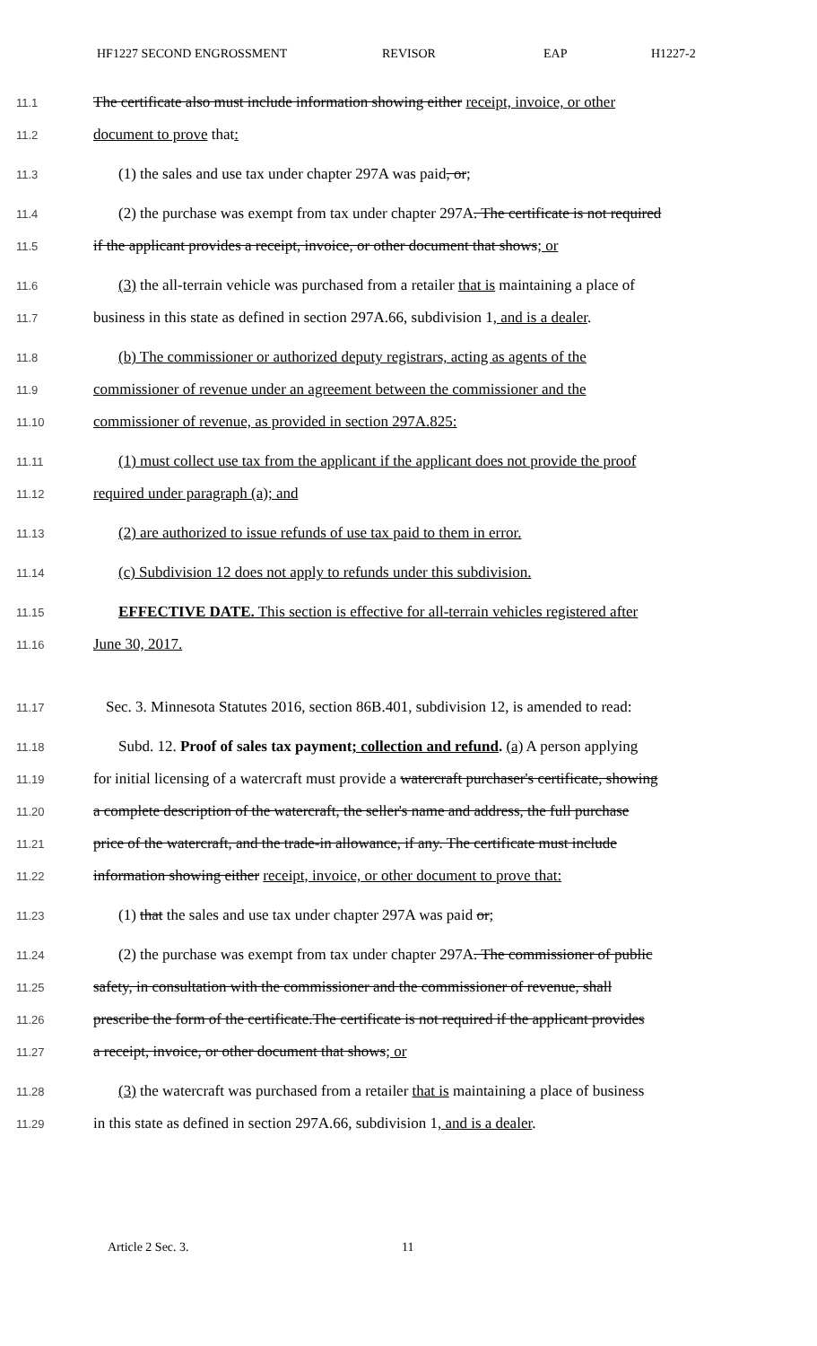HF1227 SECOND ENGROSSMENT REVISOR EAP H1227-2
11.1 The certificate also must include information showing either receipt, invoice, or other
11.2 document to prove that:
11.3 (1) the sales and use tax under chapter 297A was paid, or;
11.4 (2) the purchase was exempt from tax under chapter 297A. The certificate is not required
11.5 if the applicant provides a receipt, invoice, or other document that shows; or
11.6 (3) the all-terrain vehicle was purchased from a retailer that is maintaining a place of
11.7 business in this state as defined in section 297A.66, subdivision 1, and is a dealer.
11.8 (b) The commissioner or authorized deputy registrars, acting as agents of the
11.9 commissioner of revenue under an agreement between the commissioner and the
11.10 commissioner of revenue, as provided in section 297A.825:
11.11 (1) must collect use tax from the applicant if the applicant does not provide the proof
11.12 required under paragraph (a); and
11.13 (2) are authorized to issue refunds of use tax paid to them in error.
11.14 (c) Subdivision 12 does not apply to refunds under this subdivision.
11.15 EFFECTIVE DATE. This section is effective for all-terrain vehicles registered after
11.16 June 30, 2017.
11.17 Sec. 3. Minnesota Statutes 2016, section 86B.401, subdivision 12, is amended to read:
11.18 Subd. 12. Proof of sales tax payment; collection and refund. (a) A person applying
11.19 for initial licensing of a watercraft must provide a watercraft purchaser's certificate, showing
11.20 a complete description of the watercraft, the seller's name and address, the full purchase
11.21 price of the watercraft, and the trade-in allowance, if any. The certificate must include
11.22 information showing either receipt, invoice, or other document to prove that:
11.23 (1) that the sales and use tax under chapter 297A was paid or;
11.24 (2) the purchase was exempt from tax under chapter 297A. The commissioner of public
11.25 safety, in consultation with the commissioner and the commissioner of revenue, shall
11.26 prescribe the form of the certificate.The certificate is not required if the applicant provides
11.27 a receipt, invoice, or other document that shows; or
11.28 (3) the watercraft was purchased from a retailer that is maintaining a place of business
11.29 in this state as defined in section 297A.66, subdivision 1, and is a dealer.
Article 2 Sec. 3. 11